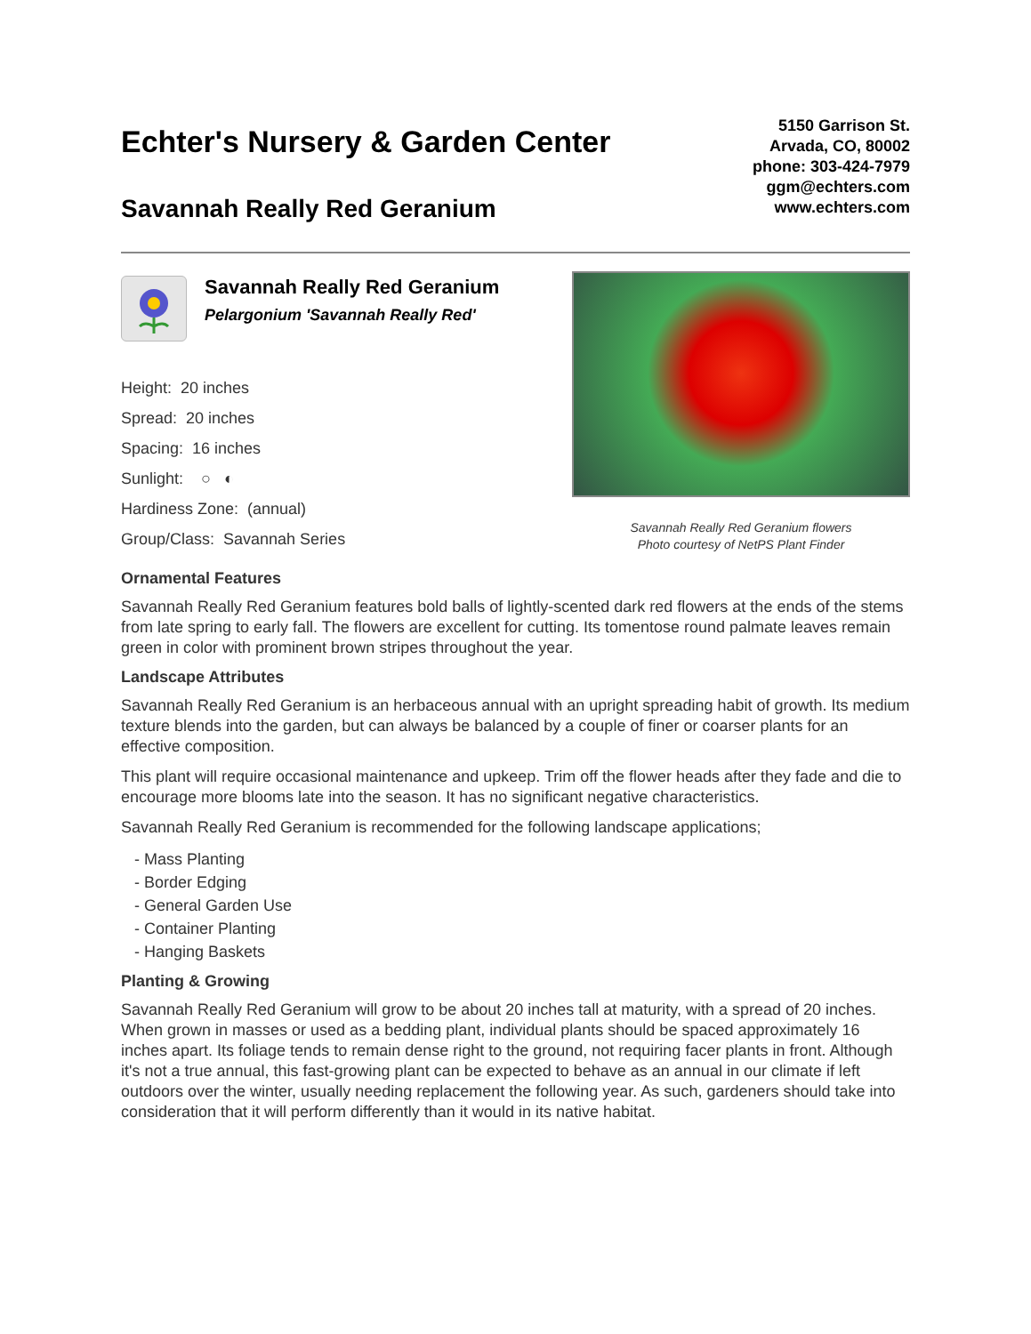Echter's Nursery & Garden Center
Savannah Really Red Geranium
5150 Garrison St.
Arvada, CO, 80002
phone: 303-424-7979
ggm@echters.com
www.echters.com
Savannah Really Red Geranium
Pelargonium 'Savannah Really Red'
Height: 20 inches
Spread: 20 inches
Spacing: 16 inches
Sunlight: ○ ◐
Hardiness Zone: (annual)
Group/Class: Savannah Series
Savannah Really Red Geranium flowers
Photo courtesy of NetPS Plant Finder
Ornamental Features
Savannah Really Red Geranium features bold balls of lightly-scented dark red flowers at the ends of the stems from late spring to early fall. The flowers are excellent for cutting. Its tomentose round palmate leaves remain green in color with prominent brown stripes throughout the year.
Landscape Attributes
Savannah Really Red Geranium is an herbaceous annual with an upright spreading habit of growth. Its medium texture blends into the garden, but can always be balanced by a couple of finer or coarser plants for an effective composition.
This plant will require occasional maintenance and upkeep. Trim off the flower heads after they fade and die to encourage more blooms late into the season. It has no significant negative characteristics.
Savannah Really Red Geranium is recommended for the following landscape applications;
- Mass Planting
- Border Edging
- General Garden Use
- Container Planting
- Hanging Baskets
Planting & Growing
Savannah Really Red Geranium will grow to be about 20 inches tall at maturity, with a spread of 20 inches. When grown in masses or used as a bedding plant, individual plants should be spaced approximately 16 inches apart. Its foliage tends to remain dense right to the ground, not requiring facer plants in front. Although it's not a true annual, this fast-growing plant can be expected to behave as an annual in our climate if left outdoors over the winter, usually needing replacement the following year. As such, gardeners should take into consideration that it will perform differently than it would in its native habitat.